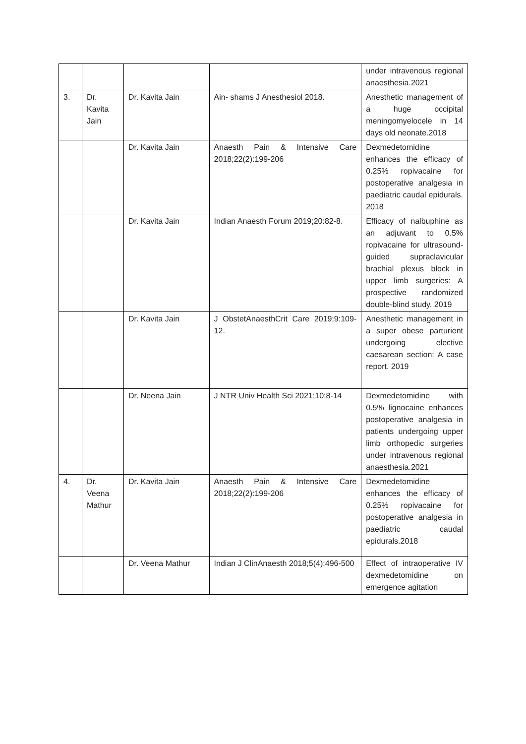| | | | | under intravenous regional anaesthesia.2021 |
| 3. | Dr. Kavita Jain | Dr. Kavita Jain | Ain- shams J Anesthesiol 2018. | Anesthetic management of a huge occipital meningomyelocele in 14 days old neonate.2018 |
| | | Dr. Kavita Jain | Anaesth Pain & Intensive Care 2018;22(2):199-206 | Dexmedetomidine enhances the efficacy of 0.25% ropivacaine for postoperative analgesia in paediatric caudal epidurals. 2018 |
| | | Dr. Kavita Jain | Indian Anaesth Forum 2019;20:82-8. | Efficacy of nalbuphine as an adjuvant to 0.5% ropivacaine for ultrasound-guided supraclavicular brachial plexus block in upper limb surgeries: A prospective randomized double-blind study. 2019 |
| | | Dr. Kavita Jain | J ObstetAnaesthCrit Care 2019;9:109-12. | Anesthetic management in a super obese parturient undergoing elective caesarean section: A case report. 2019 |
| | | Dr. Neena Jain | J NTR Univ Health Sci 2021;10:8-14 | Dexmedetomidine with 0.5% lignocaine enhances postoperative analgesia in patients undergoing upper limb orthopedic surgeries under intravenous regional anaesthesia.2021 |
| 4. | Dr. Veena Mathur | Dr. Kavita Jain | Anaesth Pain & Intensive Care 2018;22(2):199-206 | Dexmedetomidine enhances the efficacy of 0.25% ropivacaine for postoperative analgesia in paediatric caudal epidurals.2018 |
| | | Dr. Veena Mathur | Indian J ClinAnaesth 2018;5(4):496-500 | Effect of intraoperative IV dexmedetomidine on emergence agitation |